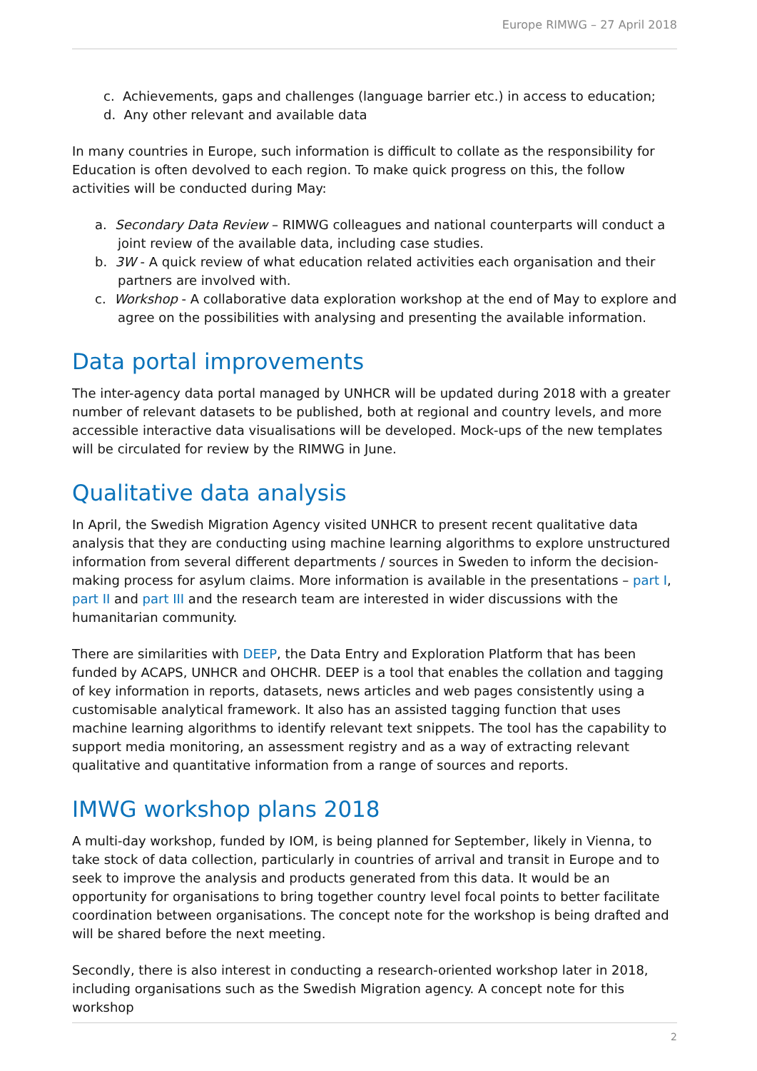Europe RIMWG – 27 April 2018
c. Achievements, gaps and challenges (language barrier etc.) in access to education;
d. Any other relevant and available data
In many countries in Europe, such information is difficult to collate as the responsibility for Education is often devolved to each region. To make quick progress on this, the follow activities will be conducted during May:
a. Secondary Data Review – RIMWG colleagues and national counterparts will conduct a joint review of the available data, including case studies.
b. 3W - A quick review of what education related activities each organisation and their partners are involved with.
c. Workshop - A collaborative data exploration workshop at the end of May to explore and agree on the possibilities with analysing and presenting the available information.
Data portal improvements
The inter-agency data portal managed by UNHCR will be updated during 2018 with a greater number of relevant datasets to be published, both at regional and country levels, and more accessible interactive data visualisations will be developed. Mock-ups of the new templates will be circulated for review by the RIMWG in June.
Qualitative data analysis
In April, the Swedish Migration Agency visited UNHCR to present recent qualitative data analysis that they are conducting using machine learning algorithms to explore unstructured information from several different departments / sources in Sweden to inform the decision-making process for asylum claims. More information is available in the presentations – part I, part II and part III and the research team are interested in wider discussions with the humanitarian community.
There are similarities with DEEP, the Data Entry and Exploration Platform that has been funded by ACAPS, UNHCR and OHCHR. DEEP is a tool that enables the collation and tagging of key information in reports, datasets, news articles and web pages consistently using a customisable analytical framework. It also has an assisted tagging function that uses machine learning algorithms to identify relevant text snippets. The tool has the capability to support media monitoring, an assessment registry and as a way of extracting relevant qualitative and quantitative information from a range of sources and reports.
IMWG workshop plans 2018
A multi-day workshop, funded by IOM, is being planned for September, likely in Vienna, to take stock of data collection, particularly in countries of arrival and transit in Europe and to seek to improve the analysis and products generated from this data. It would be an opportunity for organisations to bring together country level focal points to better facilitate coordination between organisations. The concept note for the workshop is being drafted and will be shared before the next meeting.
Secondly, there is also interest in conducting a research-oriented workshop later in 2018, including organisations such as the Swedish Migration agency. A concept note for this workshop
2